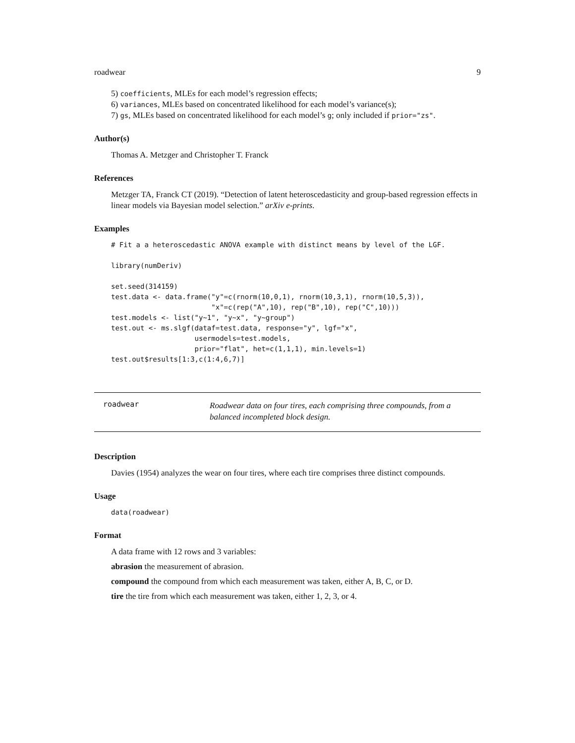roadwear 9
5) coefficients, MLEs for each model’s regression effects;
6) variances, MLEs based on concentrated likelihood for each model’s variance(s);
7) gs, MLEs based on concentrated likelihood for each model’s g; only included if prior="zs".
Author(s)
Thomas A. Metzger and Christopher T. Franck
References
Metzger TA, Franck CT (2019). “Detection of latent heteroscedasticity and group-based regression effects in linear models via Bayesian model selection.” arXiv e-prints.
Examples
# Fit a a heteroscedastic ANOVA example with distinct means by level of the LGF.

library(numDeriv)

set.seed(314159)
test.data <- data.frame("y"=c(rnorm(10,0,1), rnorm(10,3,1), rnorm(10,5,3)),
                        "x"=c(rep("A",10), rep("B",10), rep("C",10)))
test.models <- list("y~1", "y~x", "y~group")
test.out <- ms.slgf(dataf=test.data, response="y", lgf="x",
                    usermodels=test.models,
                    prior="flat", het=c(1,1,1), min.levels=1)
test.out$results[1:3,c(1:4,6,7)]
roadwear
Roadwear data on four tires, each comprising three compounds, from a balanced incompleted block design.
Description
Davies (1954) analyzes the wear on four tires, where each tire comprises three distinct compounds.
Usage
data(roadwear)
Format
A data frame with 12 rows and 3 variables:
abrasion the measurement of abrasion.
compound the compound from which each measurement was taken, either A, B, C, or D.
tire the tire from which each measurement was taken, either 1, 2, 3, or 4.